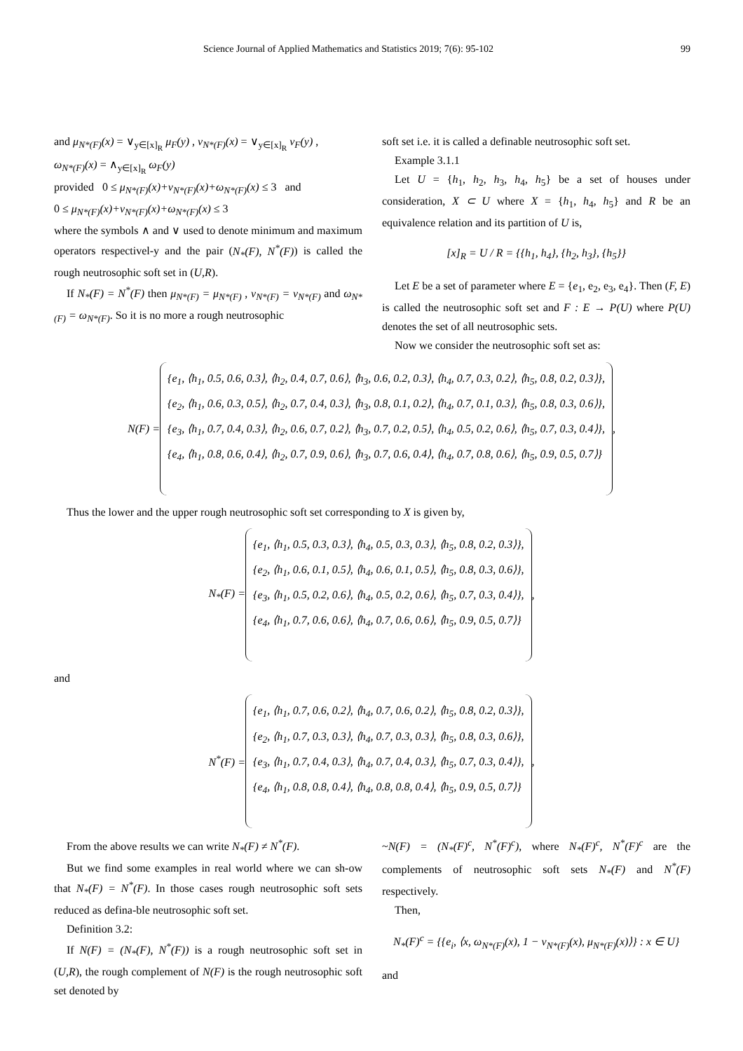Science Journal of Applied Mathematics and Statistics 2019; 7(6): 95-102 99
and μ<sub>N*(F)</sub>(x) = ∨<sub>y∈[x]<sub>R</sub></sub> μ<sub>F</sub>(y) , ν<sub>N*(F)</sub>(x) = ∨<sub>y∈[x]<sub>R</sub></sub> ν<sub>F</sub>(y) ,
ω<sub>N*(F)</sub>(x) = ∧<sub>y∈[x]<sub>R</sub></sub> ω<sub>F</sub>(y)
provided 0 ≤ μ<sub>N*(F)</sub>(x)+ν<sub>N*(F)</sub>(x)+ω<sub>N*(F)</sub>(x) ≤ 3 and
0 ≤ μ<sub>N*(F)</sub>(x)+ν<sub>N*(F)</sub>(x)+ω<sub>N*(F)</sub>(x) ≤ 3
where the symbols ∧ and ∨ used to denote minimum and maximum operators respectivel-y and the pair (N<sub>*</sub>(F), N<sup>*</sup>(F)) is called the rough neutrosophic soft set in (U,R).
If N<sub>*</sub>(F) = N<sup>*</sup>(F) then μ<sub>N*(F)</sub> = μ<sub>N*(F)</sub> , ν<sub>N*(F)</sub> = ν<sub>N*(F)</sub> and ω<sub>N*(F)</sub> = ω<sub>N*(F)</sub>. So it is no more a rough neutrosophic
soft set i.e. it is called a definable neutrosophic soft set.
Example 3.1.1
Let U = {h<sub>1</sub>, h<sub>2</sub>, h<sub>3</sub>, h<sub>4</sub>, h<sub>5</sub>} be a set of houses under consideration, X ⊂ U where X = {h<sub>1</sub>, h<sub>4</sub>, h<sub>5</sub>} and R be an equivalence relation and its partition of U is,
[x]<sub>R</sub> = U / R = {{h<sub>1</sub>, h<sub>4</sub>}, {h<sub>2</sub>, h<sub>3</sub>}, {h<sub>5</sub>}}
Let E be a set of parameter where E = {e<sub>1</sub>, e<sub>2</sub>, e<sub>3</sub>, e<sub>4</sub>}. Then (F, E) is called the neutrosophic soft set and F : E → P(U) where P(U) denotes the set of all neutrosophic sets.
Now we consider the neutrosophic soft set as:
N(F) =
{e<sub>1</sub>, ⟨h<sub>1</sub>, 0.5, 0.6, 0.3⟩, ⟨h<sub>2</sub>, 0.4, 0.7, 0.6⟩, ⟨h<sub>3</sub>, 0.6, 0.2, 0.3⟩, ⟨h<sub>4</sub>, 0.7, 0.3, 0.2⟩, ⟨h<sub>5</sub>, 0.8, 0.2, 0.3⟩},
{e<sub>2</sub>, ⟨h<sub>1</sub>, 0.6, 0.3, 0.5⟩, ⟨h<sub>2</sub>, 0.7, 0.4, 0.3⟩, ⟨h<sub>3</sub>, 0.8, 0.1, 0.2⟩, ⟨h<sub>4</sub>, 0.7, 0.1, 0.3⟩, ⟨h<sub>5</sub>, 0.8, 0.3, 0.6⟩},
{e<sub>3</sub>, ⟨h<sub>1</sub>, 0.7, 0.4, 0.3⟩, ⟨h<sub>2</sub>, 0.6, 0.7, 0.2⟩, ⟨h<sub>3</sub>, 0.7, 0.2, 0.5⟩, ⟨h<sub>4</sub>, 0.5, 0.2, 0.6⟩, ⟨h<sub>5</sub>, 0.7, 0.3, 0.4⟩},
{e<sub>4</sub>, ⟨h<sub>1</sub>, 0.8, 0.6, 0.4⟩, ⟨h<sub>2</sub>, 0.7, 0.9, 0.6⟩, ⟨h<sub>3</sub>, 0.7, 0.6, 0.4⟩, ⟨h<sub>4</sub>, 0.7, 0.8, 0.6⟩, ⟨h<sub>5</sub>, 0.9, 0.5, 0.7⟩}
,
Thus the lower and the upper rough neutrosophic soft set corresponding to X is given by,
N<sub>*</sub>(F) =
{e<sub>1</sub>, ⟨h<sub>1</sub>, 0.5, 0.3, 0.3⟩, ⟨h<sub>4</sub>, 0.5, 0.3, 0.3⟩, ⟨h<sub>5</sub>, 0.8, 0.2, 0.3⟩},
{e<sub>2</sub>, ⟨h<sub>1</sub>, 0.6, 0.1, 0.5⟩, ⟨h<sub>4</sub>, 0.6, 0.1, 0.5⟩, ⟨h<sub>5</sub>, 0.8, 0.3, 0.6⟩},
{e<sub>3</sub>, ⟨h<sub>1</sub>, 0.5, 0.2, 0.6⟩, ⟨h<sub>4</sub>, 0.5, 0.2, 0.6⟩, ⟨h<sub>5</sub>, 0.7, 0.3, 0.4⟩},
{e<sub>4</sub>, ⟨h<sub>1</sub>, 0.7, 0.6, 0.6⟩, ⟨h<sub>4</sub>, 0.7, 0.6, 0.6⟩, ⟨h<sub>5</sub>, 0.9, 0.5, 0.7⟩}
,
and
N<sup>*</sup>(F) =
{e<sub>1</sub>, ⟨h<sub>1</sub>, 0.7, 0.6, 0.2⟩, ⟨h<sub>4</sub>, 0.7, 0.6, 0.2⟩, ⟨h<sub>5</sub>, 0.8, 0.2, 0.3⟩},
{e<sub>2</sub>, ⟨h<sub>1</sub>, 0.7, 0.3, 0.3⟩, ⟨h<sub>4</sub>, 0.7, 0.3, 0.3⟩, ⟨h<sub>5</sub>, 0.8, 0.3, 0.6⟩},
{e<sub>3</sub>, ⟨h<sub>1</sub>, 0.7, 0.4, 0.3⟩, ⟨h<sub>4</sub>, 0.7, 0.4, 0.3⟩, ⟨h<sub>5</sub>, 0.7, 0.3, 0.4⟩},
{e<sub>4</sub>, ⟨h<sub>1</sub>, 0.8, 0.8, 0.4⟩, ⟨h<sub>4</sub>, 0.8, 0.8, 0.4⟩, ⟨h<sub>5</sub>, 0.9, 0.5, 0.7⟩}
,
From the above results we can write N<sub>*</sub>(F) ≠ N<sup>*</sup>(F).
But we find some examples in real world where we can sh-ow that N<sub>*</sub>(F) = N<sup>*</sup>(F). In those cases rough neutrosophic soft sets reduced as defina-ble neutrosophic soft set.
Definition 3.2:
If N(F) = (N<sub>*</sub>(F), N<sup>*</sup>(F)) is a rough neutrosophic soft set in (U,R), the rough complement of N(F) is the rough neutrosophic soft set denoted by
~N(F) = (N<sub>*</sub>(F)<sup>c</sup>, N<sup>*</sup>(F)<sup>c</sup>), where N<sub>*</sub>(F)<sup>c</sup>, N<sup>*</sup>(F)<sup>c</sup> are the complements of neutrosophic soft sets N<sub>*</sub>(F) and N<sup>*</sup>(F) respectively.
Then,
N<sub>*</sub>(F)<sup>c</sup> = {{e<sub>i</sub>, ⟨x, ω<sub>N*(F)</sub>(x), 1 − ν<sub>N*(F)</sub>(x), μ<sub>N*(F)</sub>(x)⟩} : x ∈ U}
and